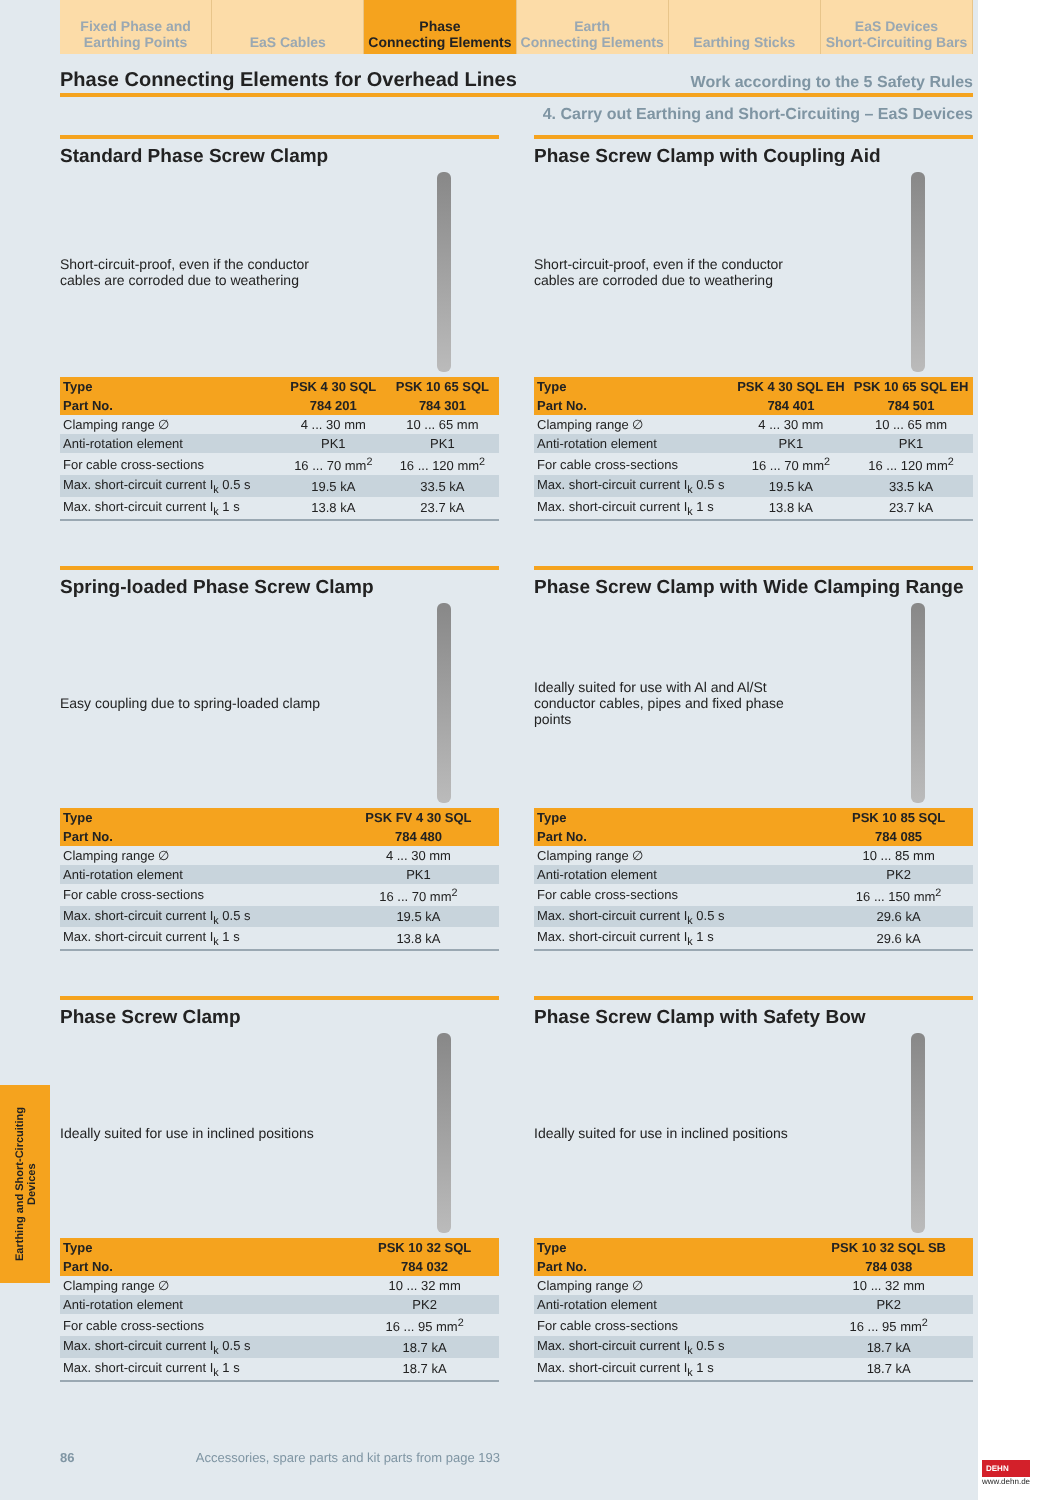Fixed Phase and
Earthing Points
EaS Cables Phase
Connecting Elements
Earth
Connecting Elements
Earthing Sticks EaS Devices
Short-Circuiting Bars
Phase Connecting Elements for Overhead Lines
Work according to the 5 Safety Rules
4. Carry out Earthing and Short-Circuiting – EaS Devices
Standard Phase Screw Clamp
Short-circuit-proof, even if the conductor cables are corroded due to weathering
| Type | PSK 4 30 SQL | PSK 10 65 SQL |
| --- | --- | --- |
| Part No. | 784 201 | 784 301 |
| Clamping range ∅ | 4 ... 30 mm | 10 ... 65 mm |
| Anti-rotation element | PK1 | PK1 |
| For cable cross-sections | 16 ... 70 mm<sup>2</sup> | 16 ... 120 mm<sup>2</sup> |
| Max. short-circuit current I<sub>k</sub> 0.5 s | 19.5 kA | 33.5 kA |
| Max. short-circuit current I<sub>k</sub> 1 s | 13.8 kA | 23.7 kA |
Phase Screw Clamp with Coupling Aid
Short-circuit-proof, even if the conductor cables are corroded due to weathering
| Type | PSK 4 30 SQL EH | PSK 10 65 SQL EH |
| --- | --- | --- |
| Part No. | 784 401 | 784 501 |
| Clamping range ∅ | 4 ... 30 mm | 10 ... 65 mm |
| Anti-rotation element | PK1 | PK1 |
| For cable cross-sections | 16 ... 70 mm<sup>2</sup> | 16 ... 120 mm<sup>2</sup> |
| Max. short-circuit current I<sub>k</sub> 0.5 s | 19.5 kA | 33.5 kA |
| Max. short-circuit current I<sub>k</sub> 1 s | 13.8 kA | 23.7 kA |
Spring-loaded Phase Screw Clamp
Easy coupling due to spring-loaded clamp
| Type | PSK FV 4 30 SQL |
| --- | --- |
| Part No. | 784 480 |
| Clamping range ∅ | 4 ... 30 mm |
| Anti-rotation element | PK1 |
| For cable cross-sections | 16 ... 70 mm<sup>2</sup> |
| Max. short-circuit current I<sub>k</sub> 0.5 s | 19.5 kA |
| Max. short-circuit current I<sub>k</sub> 1 s | 13.8 kA |
Phase Screw Clamp with Wide Clamping Range
Ideally suited for use with Al and Al/St conductor cables, pipes and fixed phase points
| Type | PSK 10 85 SQL |
| --- | --- |
| Part No. | 784 085 |
| Clamping range ∅ | 10 ... 85 mm |
| Anti-rotation element | PK2 |
| For cable cross-sections | 16 ... 150 mm<sup>2</sup> |
| Max. short-circuit current I<sub>k</sub> 0.5 s | 29.6 kA |
| Max. short-circuit current I<sub>k</sub> 1 s | 29.6 kA |
Phase Screw Clamp
Ideally suited for use in inclined positions
| Type | PSK 10 32 SQL |
| --- | --- |
| Part No. | 784 032 |
| Clamping range ∅ | 10 ... 32 mm |
| Anti-rotation element | PK2 |
| For cable cross-sections | 16 ... 95 mm<sup>2</sup> |
| Max. short-circuit current I<sub>k</sub> 0.5 s | 18.7 kA |
| Max. short-circuit current I<sub>k</sub> 1 s | 18.7 kA |
Phase Screw Clamp with Safety Bow
Ideally suited for use in inclined positions
| Type | PSK 10 32 SQL SB |
| --- | --- |
| Part No. | 784 038 |
| Clamping range ∅ | 10 ... 32 mm |
| Anti-rotation element | PK2 |
| For cable cross-sections | 16 ... 95 mm<sup>2</sup> |
| Max. short-circuit current I<sub>k</sub> 0.5 s | 18.7 kA |
| Max. short-circuit current I<sub>k</sub> 1 s | 18.7 kA |
Earthing and Short-Circuiting Devices
86 Accessories, spare parts and kit parts from page 193
DEHN
www.dehn.de